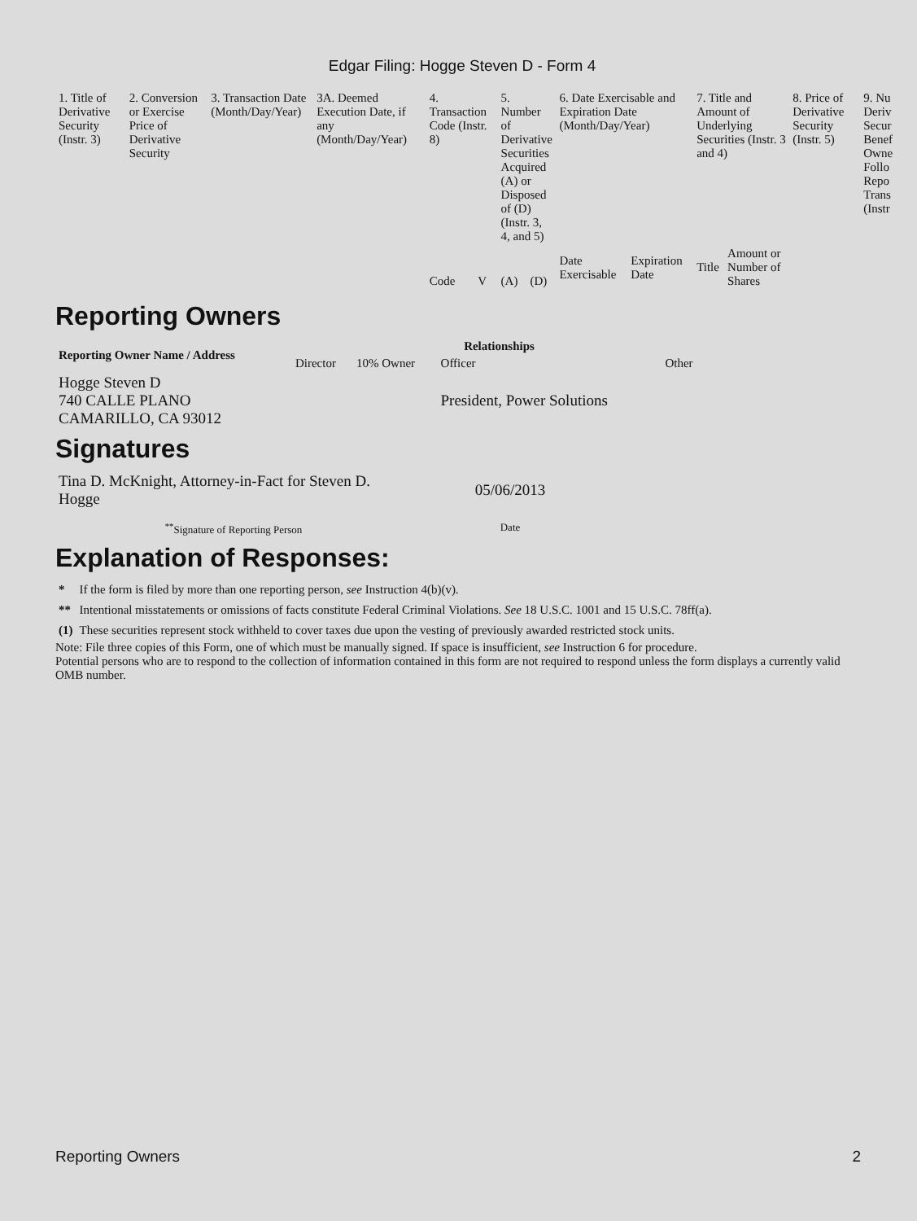Edgar Filing: Hogge Steven D - Form 4
| 1. Title of Derivative Security (Instr. 3) | 2. Conversion or Exercise Price of Derivative Security | 3. Transaction Date (Month/Day/Year) | 3A. Deemed Execution Date, if any (Month/Day/Year) | 4. Transaction Code (Instr. 8) | | 5. Number of Derivative Securities Acquired (A) or Disposed of (D) (Instr. 3, 4, and 5) | | 6. Date Exercisable and Expiration Date (Month/Day/Year) | | 7. Title and Amount of Underlying Securities (Instr. 3 and 4) | | 8. Price of Derivative Security (Instr. 5) | 9. Nu Deriv Secur Benef Owne Follo Repo Trans (Instr |
| | | | | Code | V | (A) | (D) | Date Exercisable | Expiration Date | Title | Amount or Number of Shares | | |
Reporting Owners
| Reporting Owner Name / Address | Relationships | | | |
| --- | --- | --- | --- | --- |
| | Director | 10% Owner | Officer | Other |
| Hogge Steven D 740 CALLE PLANO CAMARILLO, CA 93012 | | | President, Power Solutions | |
Signatures
| Tina D. McKnight, Attorney-in-Fact for Steven D. Hogge | 05/06/2013 |
| <sup>**</sup> Signature of Reporting Person | Date |
Explanation of Responses:
| * | If the form is filed by more than one reporting person, see Instruction 4(b)(v). |
| ** | Intentional misstatements or omissions of facts constitute Federal Criminal Violations. See 18 U.S.C. 1001 and 15 U.S.C. 78ff(a). |
| (1) | These securities represent stock withheld to cover taxes due upon the vesting of previously awarded restricted stock units. |
Note: File three copies of this Form, one of which must be manually signed. If space is insufficient, see Instruction 6 for procedure.
Potential persons who are to respond to the collection of information contained in this form are not required to respond unless the form displays a currently valid OMB number.
Reporting Owners 2